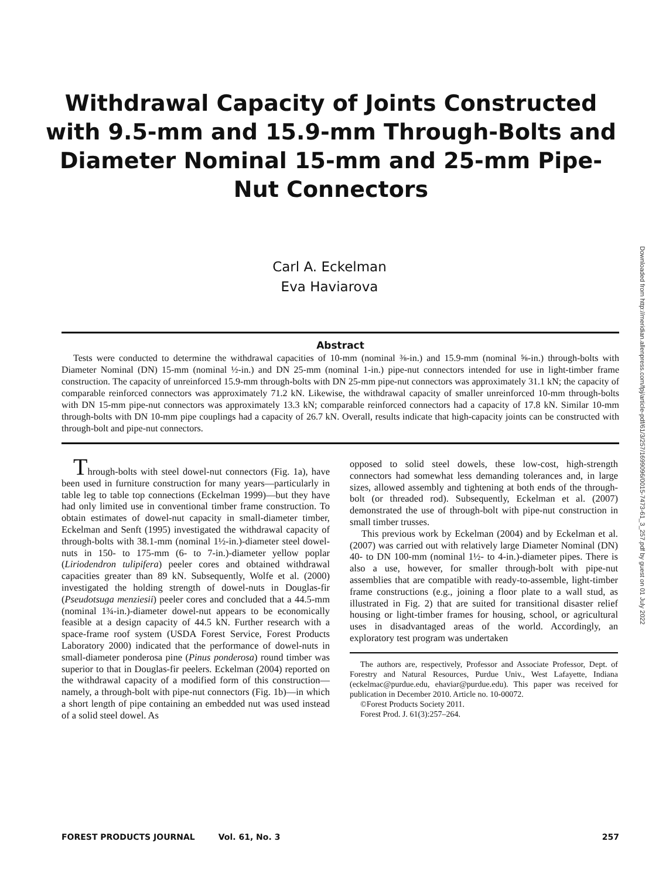Withdrawal Capacity of Joints Constructed with 9.5-mm and 15.9-mm Through-Bolts and Diameter Nominal 15-mm and 25-mm Pipe-Nut Connectors
Carl A. Eckelman
Eva Haviarova
Downloaded from http://meridian.allenpress.com/fpj/article-pdf/61/3/257/1699096/0015-7473-61_3_257.pdf by guest on 01 July 2022
Abstract
Tests were conducted to determine the withdrawal capacities of 10-mm (nominal ⅜-in.) and 15.9-mm (nominal ⅝-in.) through-bolts with Diameter Nominal (DN) 15-mm (nominal ½-in.) and DN 25-mm (nominal 1-in.) pipe-nut connectors intended for use in light-timber frame construction. The capacity of unreinforced 15.9-mm through-bolts with DN 25-mm pipe-nut connectors was approximately 31.1 kN; the capacity of comparable reinforced connectors was approximately 71.2 kN. Likewise, the withdrawal capacity of smaller unreinforced 10-mm through-bolts with DN 15-mm pipe-nut connectors was approximately 13.3 kN; comparable reinforced connectors had a capacity of 17.8 kN. Similar 10-mm through-bolts with DN 10-mm pipe couplings had a capacity of 26.7 kN. Overall, results indicate that high-capacity joints can be constructed with through-bolt and pipe-nut connectors.
Through-bolts with steel dowel-nut connectors (Fig. 1a), have been used in furniture construction for many years—particularly in table leg to table top connections (Eckelman 1999)—but they have had only limited use in conventional timber frame construction. To obtain estimates of dowel-nut capacity in small-diameter timber, Eckelman and Senft (1995) investigated the withdrawal capacity of through-bolts with 38.1-mm (nominal 1½-in.)-diameter steel dowel-nuts in 150- to 175-mm (6- to 7-in.)-diameter yellow poplar (Liriodendron tulipifera) peeler cores and obtained withdrawal capacities greater than 89 kN. Subsequently, Wolfe et al. (2000) investigated the holding strength of dowel-nuts in Douglas-fir (Pseudotsuga menziesii) peeler cores and concluded that a 44.5-mm (nominal 1¾-in.)-diameter dowel-nut appears to be economically feasible at a design capacity of 44.5 kN. Further research with a space-frame roof system (USDA Forest Service, Forest Products Laboratory 2000) indicated that the performance of dowel-nuts in small-diameter ponderosa pine (Pinus ponderosa) round timber was superior to that in Douglas-fir peelers. Eckelman (2004) reported on the withdrawal capacity of a modified form of this construction—namely, a through-bolt with pipe-nut connectors (Fig. 1b)—in which a short length of pipe containing an embedded nut was used instead of a solid steel dowel. As
opposed to solid steel dowels, these low-cost, high-strength connectors had somewhat less demanding tolerances and, in large sizes, allowed assembly and tightening at both ends of the through-bolt (or threaded rod). Subsequently, Eckelman et al. (2007) demonstrated the use of through-bolt with pipe-nut construction in small timber trusses.
This previous work by Eckelman (2004) and by Eckelman et al. (2007) was carried out with relatively large Diameter Nominal (DN) 40- to DN 100-mm (nominal 1½- to 4-in.)-diameter pipes. There is also a use, however, for smaller through-bolt with pipe-nut assemblies that are compatible with ready-to-assemble, light-timber frame constructions (e.g., joining a floor plate to a wall stud, as illustrated in Fig. 2) that are suited for transitional disaster relief housing or light-timber frames for housing, school, or agricultural uses in disadvantaged areas of the world. Accordingly, an exploratory test program was undertaken
The authors are, respectively, Professor and Associate Professor, Dept. of Forestry and Natural Resources, Purdue Univ., West Lafayette, Indiana (eckelmac@purdue.edu, ehaviar@purdue.edu). This paper was received for publication in December 2010. Article no. 10-00072.
©Forest Products Society 2011.
Forest Prod. J. 61(3):257–264.
FOREST PRODUCTS JOURNAL Vol. 61, No. 3 257